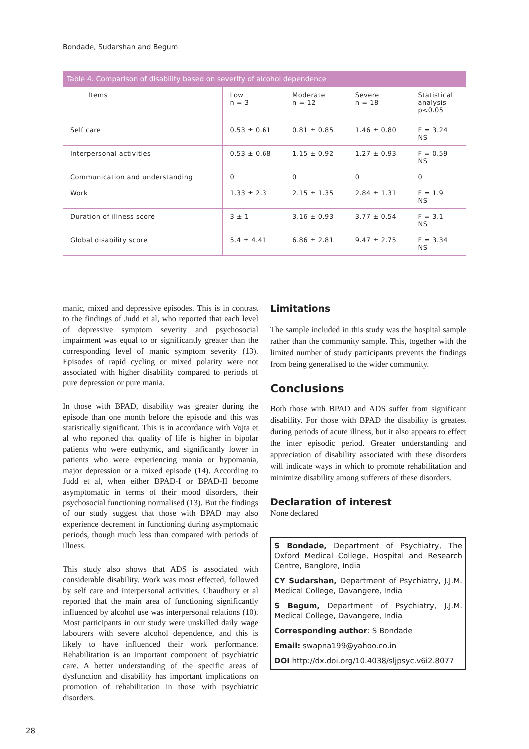Bondade, Sudarshan and Begum
Table 4. Comparison of disability based on severity of alcohol dependence
| Items | Low n = 3 | Moderate n = 12 | Severe n = 18 | Statistical analysis p<0.05 |
| --- | --- | --- | --- | --- |
| Self care | 0.53 ± 0.61 | 0.81 ± 0.85 | 1.46 ± 0.80 | F = 3.24 NS |
| Interpersonal activities | 0.53 ± 0.68 | 1.15 ± 0.92 | 1.27 ± 0.93 | F = 0.59 NS |
| Communication and understanding | 0 | 0 | 0 | 0 |
| Work | 1.33 ± 2.3 | 2.15 ± 1.35 | 2.84 ± 1.31 | F = 1.9 NS |
| Duration of illness score | 3 ± 1 | 3.16 ± 0.93 | 3.77 ± 0.54 | F = 3.1 NS |
| Global disability score | 5.4 ± 4.41 | 6.86 ± 2.81 | 9.47 ± 2.75 | F = 3.34 NS |
manic, mixed and depressive episodes. This is in contrast to the findings of Judd et al, who reported that each level of depressive symptom severity and psychosocial impairment was equal to or significantly greater than the corresponding level of manic symptom severity (13). Episodes of rapid cycling or mixed polarity were not associated with higher disability compared to periods of pure depression or pure mania.
In those with BPAD, disability was greater during the episode than one month before the episode and this was statistically significant. This is in accordance with Vojta et al who reported that quality of life is higher in bipolar patients who were euthymic, and significantly lower in patients who were experiencing mania or hypomania, major depression or a mixed episode (14). According to Judd et al, when either BPAD-I or BPAD-II become asymptomatic in terms of their mood disorders, their psychosocial functioning normalised (13). But the findings of our study suggest that those with BPAD may also experience decrement in functioning during asymptomatic periods, though much less than compared with periods of illness.
This study also shows that ADS is associated with considerable disability. Work was most effected, followed by self care and interpersonal activities. Chaudhury et al reported that the main area of functioning significantly influenced by alcohol use was interpersonal relations (10). Most participants in our study were unskilled daily wage labourers with severe alcohol dependence, and this is likely to have influenced their work performance. Rehabilitation is an important component of psychiatric care. A better understanding of the specific areas of dysfunction and disability has important implications on promotion of rehabilitation in those with psychiatric disorders.
Limitations
The sample included in this study was the hospital sample rather than the community sample. This, together with the limited number of study participants prevents the findings from being generalised to the wider community.
Conclusions
Both those with BPAD and ADS suffer from significant disability. For those with BPAD the disability is greatest during periods of acute illness, but it also appears to effect the inter episodic period. Greater understanding and appreciation of disability associated with these disorders will indicate ways in which to promote rehabilitation and minimize disability among sufferers of these disorders.
Declaration of interest
None declared
S Bondade, Department of Psychiatry, The Oxford Medical College, Hospital and Research Centre, Banglore, India
CY Sudarshan, Department of Psychiatry, J.J.M. Medical College, Davangere, India
S Begum, Department of Psychiatry, J.J.M. Medical College, Davangere, India
Corresponding author: S Bondade
Email: swapna199@yahoo.co.in
DOI http://dx.doi.org/10.4038/sljpsyc.v6i2.8077
28